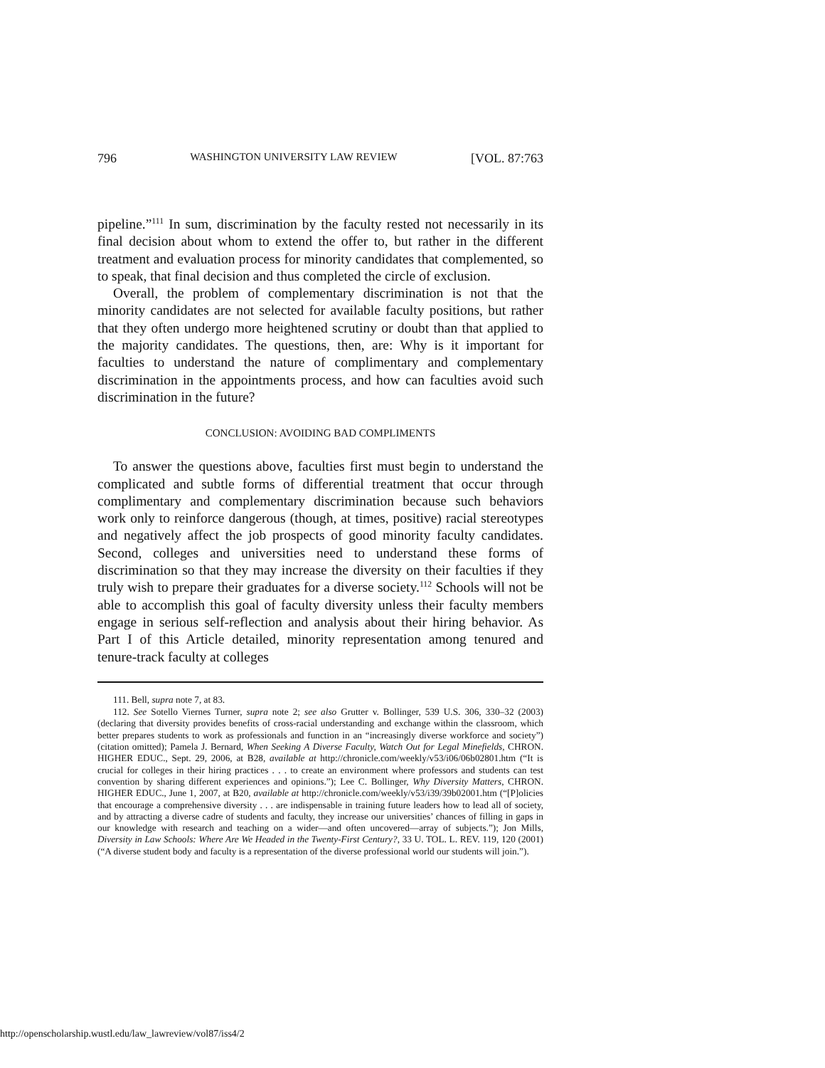796 WASHINGTON UNIVERSITY LAW REVIEW [VOL. 87:763
pipeline.”<sup>111</sup> In sum, discrimination by the faculty rested not necessarily in its final decision about whom to extend the offer to, but rather in the different treatment and evaluation process for minority candidates that complemented, so to speak, that final decision and thus completed the circle of exclusion.
Overall, the problem of complementary discrimination is not that the minority candidates are not selected for available faculty positions, but rather that they often undergo more heightened scrutiny or doubt than that applied to the majority candidates. The questions, then, are: Why is it important for faculties to understand the nature of complimentary and complementary discrimination in the appointments process, and how can faculties avoid such discrimination in the future?
CONCLUSION: AVOIDING BAD COMPLIMENTS
To answer the questions above, faculties first must begin to understand the complicated and subtle forms of differential treatment that occur through complimentary and complementary discrimination because such behaviors work only to reinforce dangerous (though, at times, positive) racial stereotypes and negatively affect the job prospects of good minority faculty candidates. Second, colleges and universities need to understand these forms of discrimination so that they may increase the diversity on their faculties if they truly wish to prepare their graduates for a diverse society.<sup>112</sup> Schools will not be able to accomplish this goal of faculty diversity unless their faculty members engage in serious self-reflection and analysis about their hiring behavior. As Part I of this Article detailed, minority representation among tenured and tenure-track faculty at colleges
111. Bell, supra note 7, at 83.
112. See Sotello Viernes Turner, supra note 2; see also Grutter v. Bollinger, 539 U.S. 306, 330–32 (2003) (declaring that diversity provides benefits of cross-racial understanding and exchange within the classroom, which better prepares students to work as professionals and function in an “increasingly diverse workforce and society”) (citation omitted); Pamela J. Bernard, When Seeking A Diverse Faculty, Watch Out for Legal Minefields, CHRON. HIGHER EDUC., Sept. 29, 2006, at B28, available at http://chronicle.com/weekly/v53/i06/06b02801.htm (“It is crucial for colleges in their hiring practices . . . to create an environment where professors and students can test convention by sharing different experiences and opinions.”); Lee C. Bollinger, Why Diversity Matters, CHRON. HIGHER EDUC., June 1, 2007, at B20, available at http://chronicle.com/weekly/v53/i39/39b02001.htm (“[P]olicies that encourage a comprehensive diversity . . . are indispensable in training future leaders how to lead all of society, and by attracting a diverse cadre of students and faculty, they increase our universities’ chances of filling in gaps in our knowledge with research and teaching on a wider—and often uncovered—array of subjects.”); Jon Mills, Diversity in Law Schools: Where Are We Headed in the Twenty-First Century?, 33 U. TOL. L. REV. 119, 120 (2001) (“A diverse student body and faculty is a representation of the diverse professional world our students will join.”).
http://openscholarship.wustl.edu/law_lawreview/vol87/iss4/2